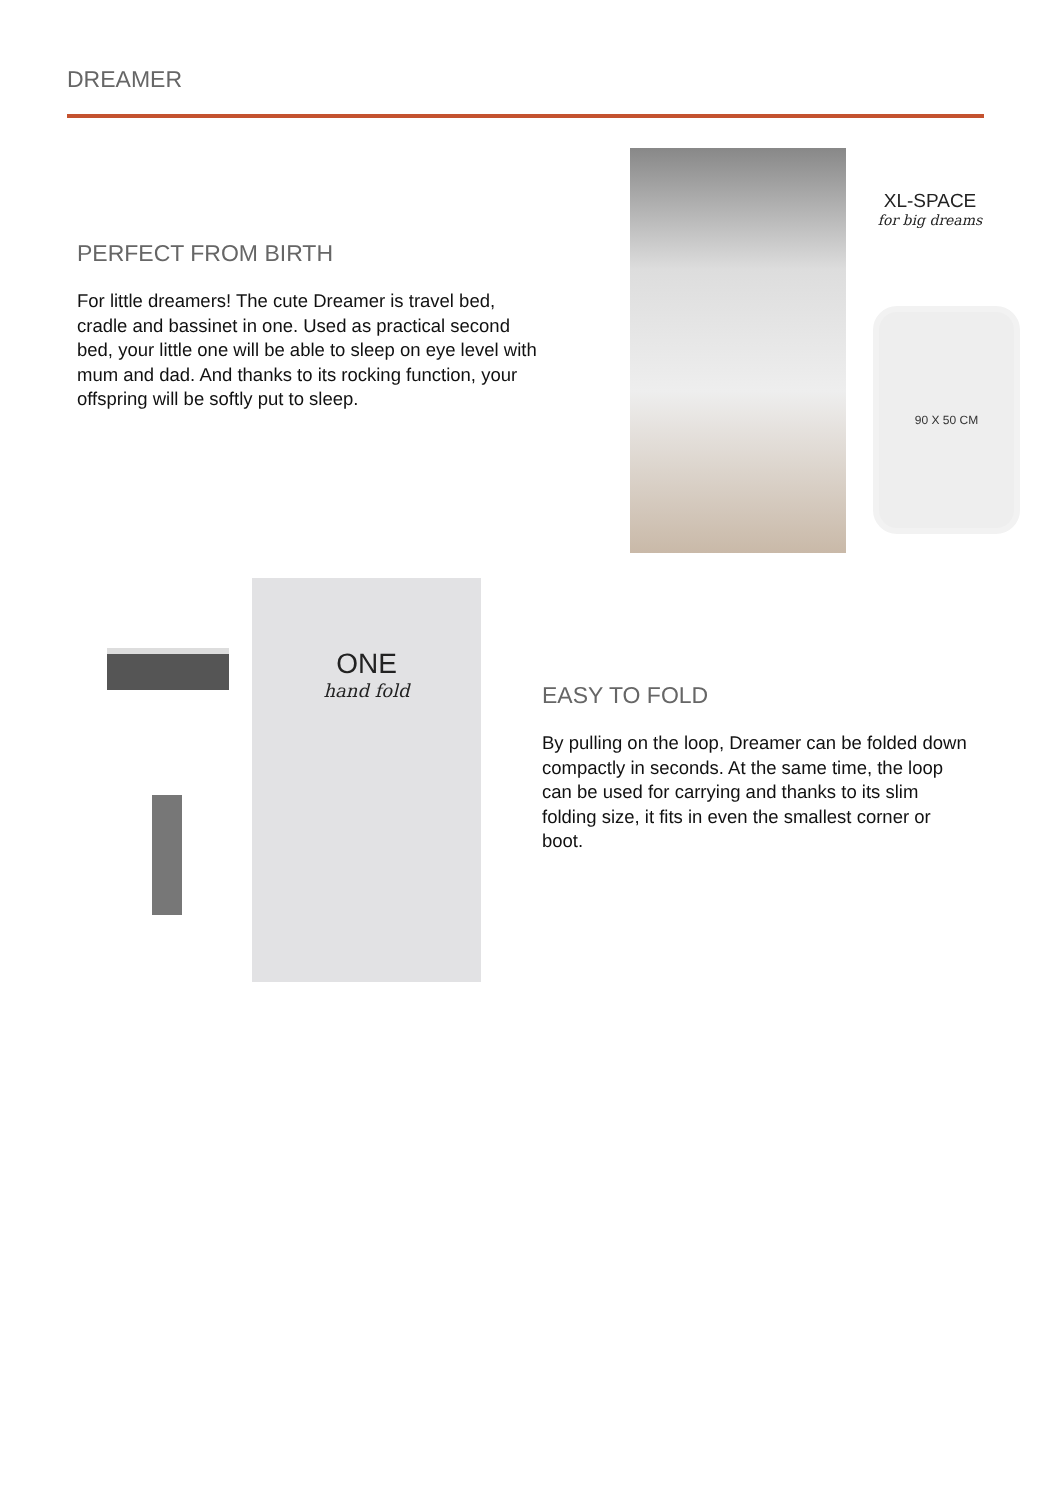DREAMER
PERFECT FROM BIRTH
For little dreamers! The cute Dreamer is travel bed, cradle and bassinet in one. Used as practical second bed, your little one will be able to sleep on eye level with mum and dad. And thanks to its rocking function, your offspring will be softly put to sleep.
XL-SPACE
for big dreams
90 X 50 CM
ONE
hand fold
EASY TO FOLD
By pulling on the loop, Dreamer can be folded down compactly in seconds. At the same time, the loop can be used for carrying and thanks to its slim folding size, it fits in even the smallest corner or boot.